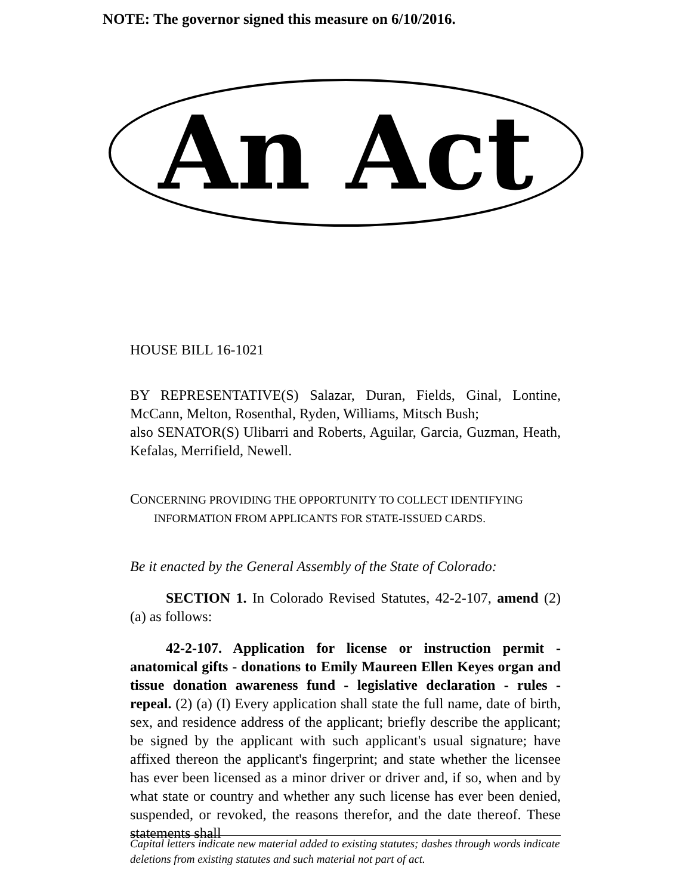NOTE: The governor signed this measure on 6/10/2016.
An Act
HOUSE BILL 16-1021
BY REPRESENTATIVE(S) Salazar, Duran, Fields, Ginal, Lontine, McCann, Melton, Rosenthal, Ryden, Williams, Mitsch Bush;
also SENATOR(S) Ulibarri and Roberts, Aguilar, Garcia, Guzman, Heath, Kefalas, Merrifield, Newell.
CONCERNING PROVIDING THE OPPORTUNITY TO COLLECT IDENTIFYING
INFORMATION FROM APPLICANTS FOR STATE-ISSUED CARDS.
Be it enacted by the General Assembly of the State of Colorado:
SECTION 1. In Colorado Revised Statutes, 42-2-107, amend (2) (a) as follows:
42-2-107. Application for license or instruction permit - anatomical gifts - donations to Emily Maureen Ellen Keyes organ and tissue donation awareness fund - legislative declaration - rules - repeal. (2) (a) (I) Every application shall state the full name, date of birth, sex, and residence address of the applicant; briefly describe the applicant; be signed by the applicant with such applicant's usual signature; have affixed thereon the applicant's fingerprint; and state whether the licensee has ever been licensed as a minor driver or driver and, if so, when and by what state or country and whether any such license has ever been denied, suspended, or revoked, the reasons therefor, and the date thereof. These statements shall
Capital letters indicate new material added to existing statutes; dashes through words indicate deletions from existing statutes and such material not part of act.